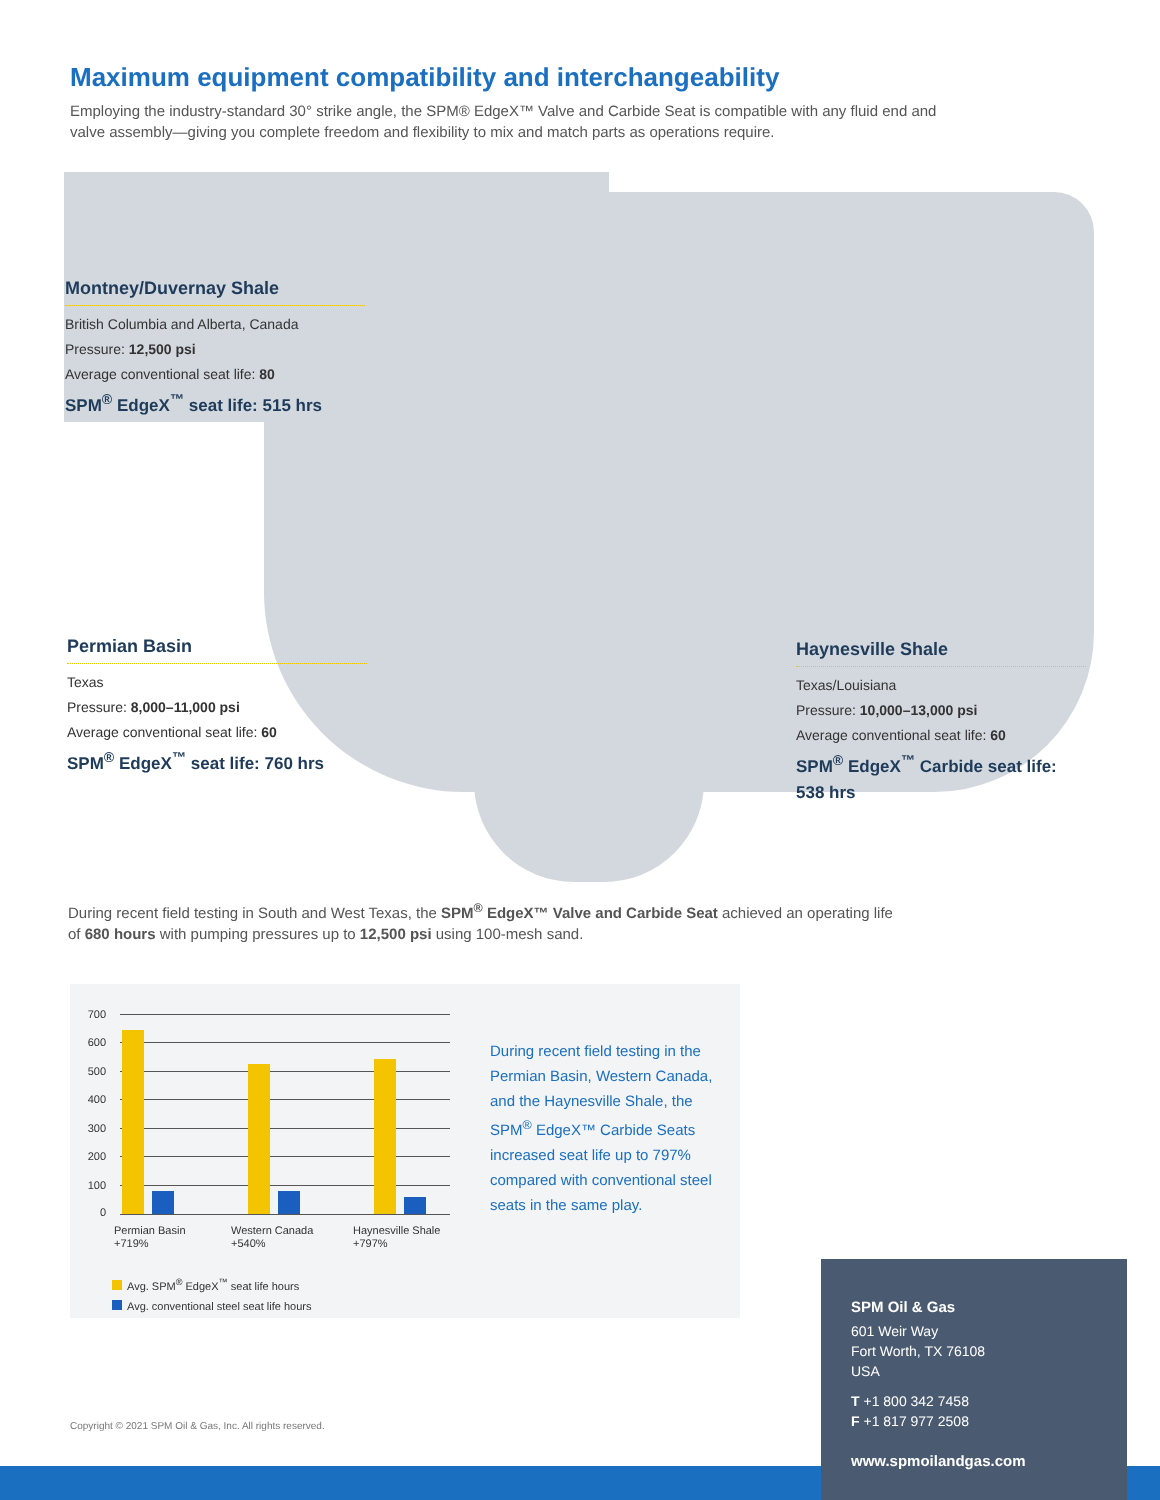Maximum equipment compatibility and interchangeability
Employing the industry-standard 30° strike angle, the SPM® EdgeX™ Valve and Carbide Seat is compatible with any fluid end and valve assembly—giving you complete freedom and flexibility to mix and match parts as operations require.
Montney/Duvernay Shale
British Columbia and Alberta, Canada
Pressure: 12,500 psi
Average conventional seat life: 80
SPM<sup>®</sup> EdgeX<sup>™</sup> seat life: 515 hrs
Permian Basin
Texas
Pressure: 8,000–11,000 psi
Average conventional seat life: 60
SPM<sup>®</sup> EdgeX<sup>™</sup> seat life: 760 hrs
Haynesville Shale
Texas/Louisiana
Pressure: 10,000–13,000 psi
Average conventional seat life: 60
SPM<sup>®</sup> EdgeX<sup>™</sup> Carbide seat life: 538 hrs
During recent field testing in South and West Texas, the SPM<sup>®</sup> EdgeX™ Valve and Carbide Seat achieved an operating life of 680 hours with pumping pressures up to 12,500 psi using 100-mesh sand.
700
600
500
400
300
200
100
0
Permian Basin
+719%
Western Canada
+540%
Haynesville Shale
+797%
Avg. SPM<sup>®</sup> EdgeX<sup>™</sup> seat life hours
Avg. conventional steel seat life hours
During recent field testing in the Permian Basin, Western Canada, and the Haynesville Shale, the SPM<sup>®</sup> EdgeX™ Carbide Seats increased seat life up to 797% compared with conventional steel seats in the same play.
Copyright © 2021 SPM Oil & Gas, Inc. All rights reserved.
SPM Oil & Gas
601 Weir Way
Fort Worth, TX 76108
USA
T +1 800 342 7458
F +1 817 977 2508
www.spmoilandgas.com